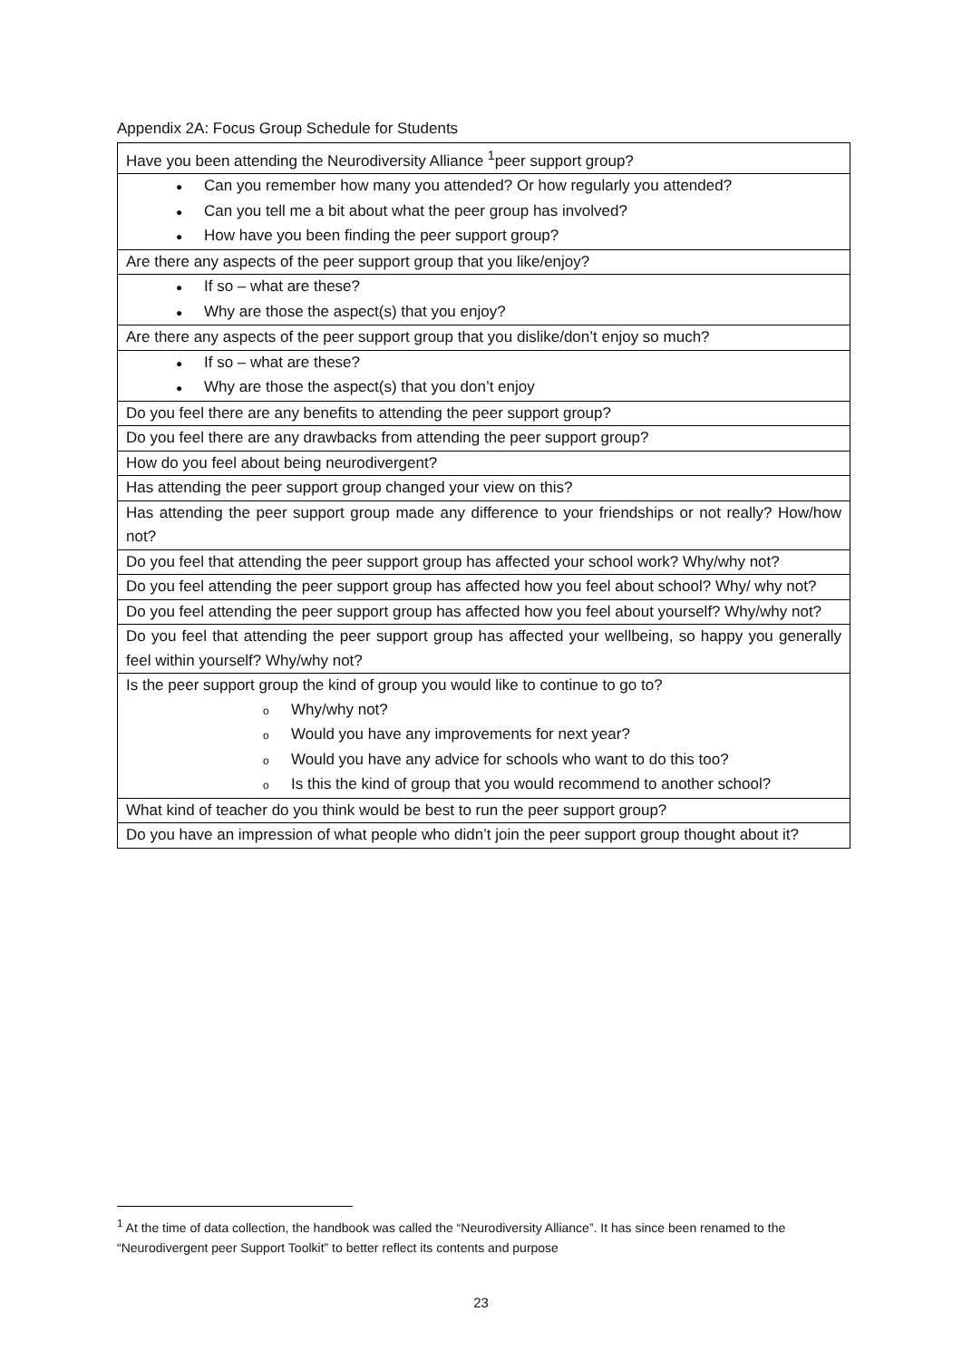Appendix 2A: Focus Group Schedule for Students
| Have you been attending the Neurodiversity Alliance <sup>1</sup>peer support group? |
| ● Can you remember how many you attended? Or how regularly you attended? ● Can you tell me a bit about what the peer group has involved? ● How have you been finding the peer support group? |
| Are there any aspects of the peer support group that you like/enjoy? |
| ● If so – what are these? ● Why are those the aspect(s) that you enjoy? |
| Are there any aspects of the peer support group that you dislike/don’t enjoy so much? |
| ● If so – what are these? ● Why are those the aspect(s) that you don’t enjoy |
| Do you feel there are any benefits to attending the peer support group? |
| Do you feel there are any drawbacks from attending the peer support group? |
| How do you feel about being neurodivergent? |
| Has attending the peer support group changed your view on this? |
| Has attending the peer support group made any difference to your friendships or not really? How/how not? |
| Do you feel that attending the peer support group has affected your school work? Why/why not? |
| Do you feel attending the peer support group has affected how you feel about school? Why/ why not? |
| Do you feel attending the peer support group has affected how you feel about yourself? Why/why not? |
| Do you feel that attending the peer support group has affected your wellbeing, so happy you generally feel within yourself? Why/why not? |
| Is the peer support group the kind of group you would like to continue to go to? o Why/why not? o Would you have any improvements for next year? o Would you have any advice for schools who want to do this too? o Is this the kind of group that you would recommend to another school? |
| What kind of teacher do you think would be best to run the peer support group? |
| Do you have an impression of what people who didn’t join the peer support group thought about it? |
<sup>1</sup> At the time of data collection, the handbook was called the “Neurodiversity Alliance”. It has since been renamed to the “Neurodivergent peer Support Toolkit” to better reflect its contents and purpose
23